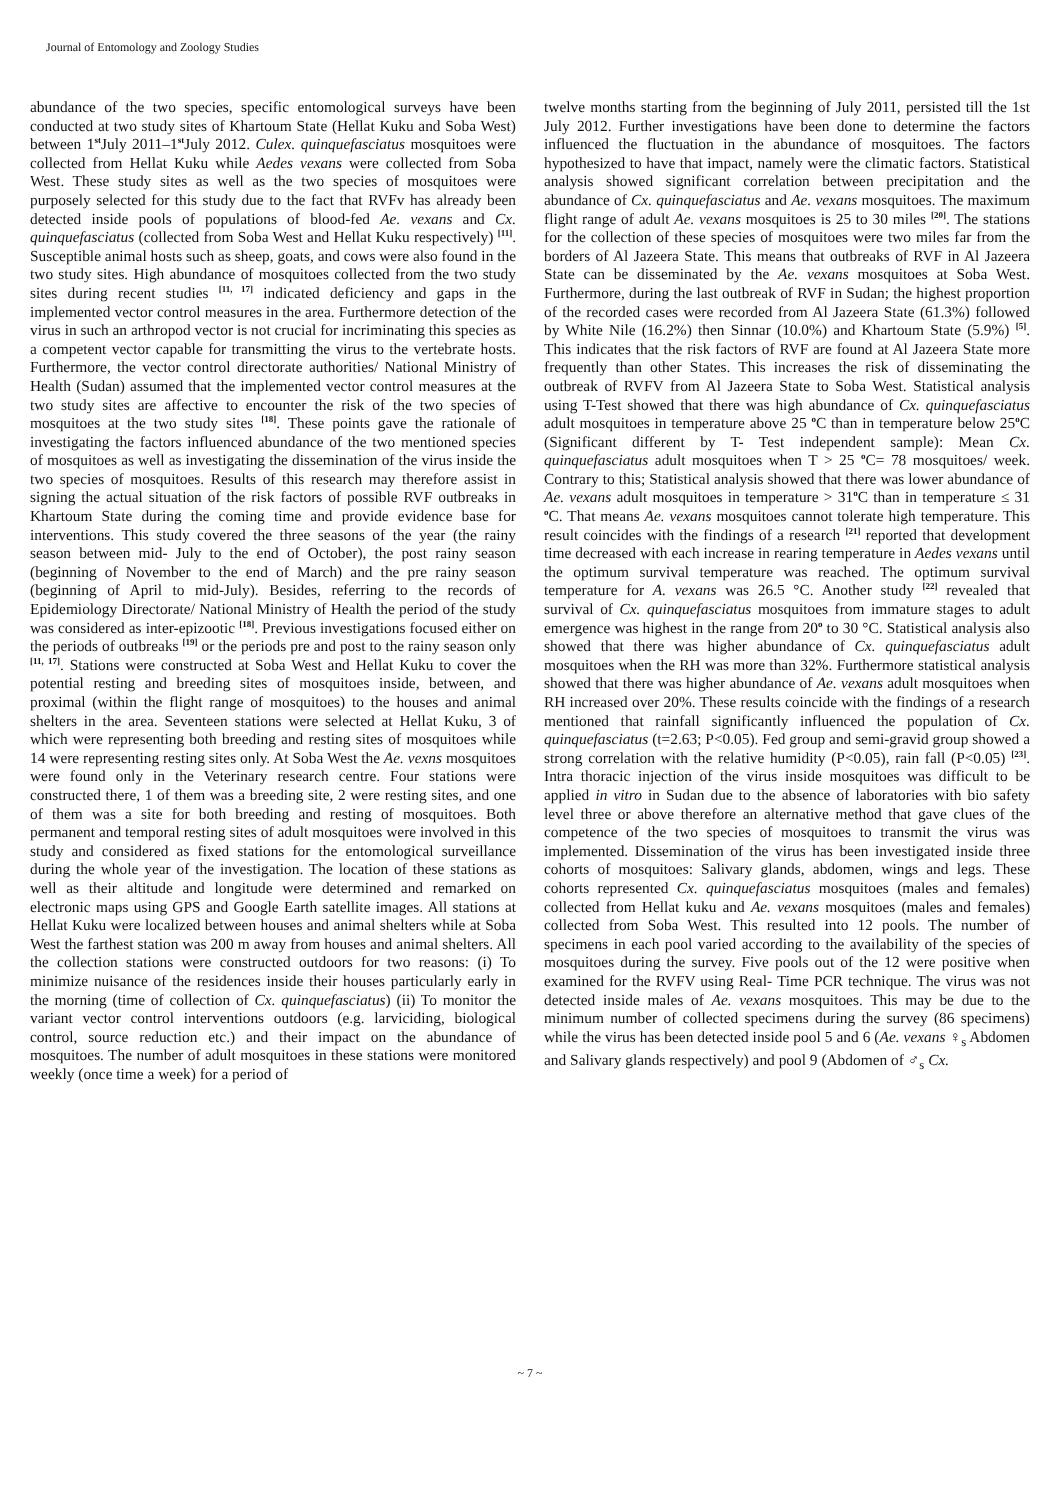Journal of Entomology and Zoology Studies
abundance of the two species, specific entomological surveys have been conducted at two study sites of Khartoum State (Hellat Kuku and Soba West) between 1<sup>st</sup>July 2011–1<sup>st</sup>July 2012. Culex. quinquefasciatus mosquitoes were collected from Hellat Kuku while Aedes vexans were collected from Soba West. These study sites as well as the two species of mosquitoes were purposely selected for this study due to the fact that RVFv has already been detected inside pools of populations of blood-fed Ae. vexans and Cx. quinquefasciatus (collected from Soba West and Hellat Kuku respectively) <sup>[11]</sup>. Susceptible animal hosts such as sheep, goats, and cows were also found in the two study sites. High abundance of mosquitoes collected from the two study sites during recent studies <sup>[11, 17]</sup> indicated deficiency and gaps in the implemented vector control measures in the area. Furthermore detection of the virus in such an arthropod vector is not crucial for incriminating this species as a competent vector capable for transmitting the virus to the vertebrate hosts. Furthermore, the vector control directorate authorities/ National Ministry of Health (Sudan) assumed that the implemented vector control measures at the two study sites are affective to encounter the risk of the two species of mosquitoes at the two study sites <sup>[18]</sup>. These points gave the rationale of investigating the factors influenced abundance of the two mentioned species of mosquitoes as well as investigating the dissemination of the virus inside the two species of mosquitoes. Results of this research may therefore assist in signing the actual situation of the risk factors of possible RVF outbreaks in Khartoum State during the coming time and provide evidence base for interventions. This study covered the three seasons of the year (the rainy season between mid- July to the end of October), the post rainy season (beginning of November to the end of March) and the pre rainy season (beginning of April to mid-July). Besides, referring to the records of Epidemiology Directorate/ National Ministry of Health the period of the study was considered as inter-epizootic <sup>[18]</sup>. Previous investigations focused either on the periods of outbreaks <sup>[19]</sup> or the periods pre and post to the rainy season only <sup>[11, 17]</sup>. Stations were constructed at Soba West and Hellat Kuku to cover the potential resting and breeding sites of mosquitoes inside, between, and proximal (within the flight range of mosquitoes) to the houses and animal shelters in the area. Seventeen stations were selected at Hellat Kuku, 3 of which were representing both breeding and resting sites of mosquitoes while 14 were representing resting sites only. At Soba West the Ae. vexns mosquitoes were found only in the Veterinary research centre. Four stations were constructed there, 1 of them was a breeding site, 2 were resting sites, and one of them was a site for both breeding and resting of mosquitoes. Both permanent and temporal resting sites of adult mosquitoes were involved in this study and considered as fixed stations for the entomological surveillance during the whole year of the investigation. The location of these stations as well as their altitude and longitude were determined and remarked on electronic maps using GPS and Google Earth satellite images. All stations at Hellat Kuku were localized between houses and animal shelters while at Soba West the farthest station was 200 m away from houses and animal shelters. All the collection stations were constructed outdoors for two reasons: (i) To minimize nuisance of the residences inside their houses particularly early in the morning (time of collection of Cx. quinquefasciatus) (ii) To monitor the variant vector control interventions outdoors (e.g. larviciding, biological control, source reduction etc.) and their impact on the abundance of mosquitoes. The number of adult mosquitoes in these stations were monitored weekly (once time a week) for a period of
twelve months starting from the beginning of July 2011, persisted till the 1st July 2012. Further investigations have been done to determine the factors influenced the fluctuation in the abundance of mosquitoes. The factors hypothesized to have that impact, namely were the climatic factors. Statistical analysis showed significant correlation between precipitation and the abundance of Cx. quinquefasciatus and Ae. vexans mosquitoes. The maximum flight range of adult Ae. vexans mosquitoes is 25 to 30 miles <sup>[20]</sup>. The stations for the collection of these species of mosquitoes were two miles far from the borders of Al Jazeera State. This means that outbreaks of RVF in Al Jazeera State can be disseminated by the Ae. vexans mosquitoes at Soba West. Furthermore, during the last outbreak of RVF in Sudan; the highest proportion of the recorded cases were recorded from Al Jazeera State (61.3%) followed by White Nile (16.2%) then Sinnar (10.0%) and Khartoum State (5.9%) <sup>[5]</sup>. This indicates that the risk factors of RVF are found at Al Jazeera State more frequently than other States. This increases the risk of disseminating the outbreak of RVFV from Al Jazeera State to Soba West. Statistical analysis using T-Test showed that there was high abundance of Cx. quinquefasciatus adult mosquitoes in temperature above 25 <sup>o</sup>C than in temperature below 25<sup>o</sup>C (Significant different by T- Test independent sample): Mean Cx. quinquefasciatus adult mosquitoes when T > 25 <sup>o</sup>C= 78 mosquitoes/ week. Contrary to this; Statistical analysis showed that there was lower abundance of Ae. vexans adult mosquitoes in temperature > 31<sup>o</sup>C than in temperature ≤ 31 <sup>o</sup>C. That means Ae. vexans mosquitoes cannot tolerate high temperature. This result coincides with the findings of a research <sup>[21]</sup> reported that development time decreased with each increase in rearing temperature in Aedes vexans until the optimum survival temperature was reached. The optimum survival temperature for A. vexans was 26.5 °C. Another study <sup>[22]</sup> revealed that survival of Cx. quinquefasciatus mosquitoes from immature stages to adult emergence was highest in the range from 20<sup>o</sup> to 30 °C. Statistical analysis also showed that there was higher abundance of Cx. quinquefasciatus adult mosquitoes when the RH was more than 32%. Furthermore statistical analysis showed that there was higher abundance of Ae. vexans adult mosquitoes when RH increased over 20%. These results coincide with the findings of a research mentioned that rainfall significantly influenced the population of Cx. quinquefasciatus (t=2.63; P<0.05). Fed group and semi-gravid group showed a strong correlation with the relative humidity (P<0.05), rain fall (P<0.05) <sup>[23]</sup>. Intra thoracic injection of the virus inside mosquitoes was difficult to be applied in vitro in Sudan due to the absence of laboratories with bio safety level three or above therefore an alternative method that gave clues of the competence of the two species of mosquitoes to transmit the virus was implemented. Dissemination of the virus has been investigated inside three cohorts of mosquitoes: Salivary glands, abdomen, wings and legs. These cohorts represented Cx. quinquefasciatus mosquitoes (males and females) collected from Hellat kuku and Ae. vexans mosquitoes (males and females) collected from Soba West. This resulted into 12 pools. The number of specimens in each pool varied according to the availability of the species of mosquitoes during the survey. Five pools out of the 12 were positive when examined for the RVFV using Real- Time PCR technique. The virus was not detected inside males of Ae. vexans mosquitoes. This may be due to the minimum number of collected specimens during the survey (86 specimens) while the virus has been detected inside pool 5 and 6 (Ae. vexans ♀<sub>s</sub> Abdomen and Salivary glands respectively) and pool 9 (Abdomen of ♂<sub>s</sub> Cx.
~ 7 ~